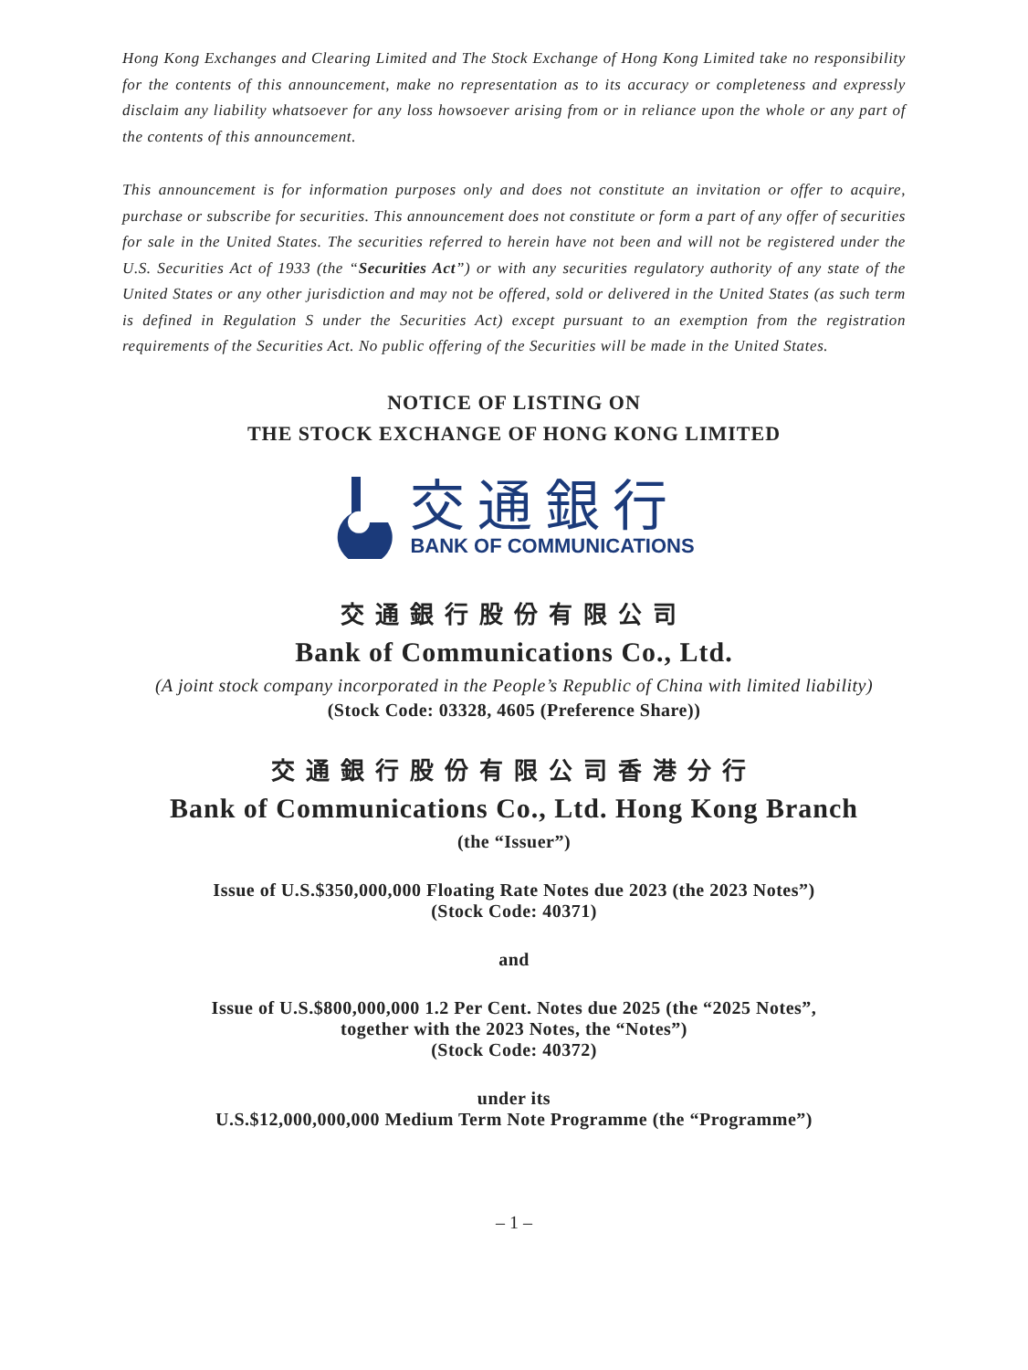Hong Kong Exchanges and Clearing Limited and The Stock Exchange of Hong Kong Limited take no responsibility for the contents of this announcement, make no representation as to its accuracy or completeness and expressly disclaim any liability whatsoever for any loss howsoever arising from or in reliance upon the whole or any part of the contents of this announcement.
This announcement is for information purposes only and does not constitute an invitation or offer to acquire, purchase or subscribe for securities. This announcement does not constitute or form a part of any offer of securities for sale in the United States. The securities referred to herein have not been and will not be registered under the U.S. Securities Act of 1933 (the “Securities Act”) or with any securities regulatory authority of any state of the United States or any other jurisdiction and may not be offered, sold or delivered in the United States (as such term is defined in Regulation S under the Securities Act) except pursuant to an exemption from the registration requirements of the Securities Act. No public offering of the Securities will be made in the United States.
NOTICE OF LISTING ON
THE STOCK EXCHANGE OF HONG KONG LIMITED
交通銀行
BANK OF COMMUNICATIONS
交通銀行股份有限公司
Bank of Communications Co., Ltd.
(A joint stock company incorporated in the People’s Republic of China with limited liability)
(Stock Code: 03328, 4605 (Preference Share))
交通銀行股份有限公司香港分行
Bank of Communications Co., Ltd. Hong Kong Branch
(the “Issuer”)
Issue of U.S.$350,000,000 Floating Rate Notes due 2023 (the 2023 Notes”)
(Stock Code: 40371)
and
Issue of U.S.$800,000,000 1.2 Per Cent. Notes due 2025 (the “2025 Notes”,
together with the 2023 Notes, the “Notes”)
(Stock Code: 40372)
under its
U.S.$12,000,000,000 Medium Term Note Programme (the “Programme”)
– 1 –